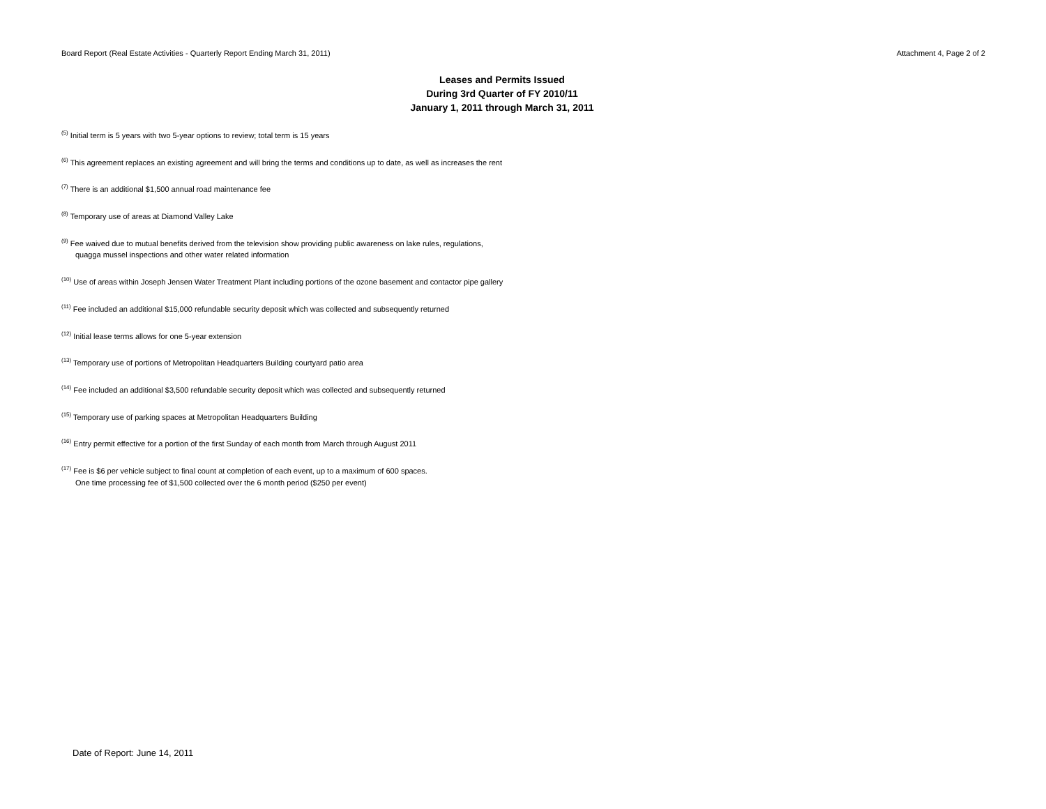Board Report (Real Estate Activities - Quarterly Report Ending March 31, 2011) Attachment 4, Page 2 of 2
Leases and Permits Issued
During 3rd Quarter of FY 2010/11
January 1, 2011 through March 31, 2011
<sup>(5)</sup> Initial term is 5 years with two 5-year options to review; total term is 15 years
<sup>(6)</sup> This agreement replaces an existing agreement and will bring the terms and conditions up to date, as well as increases the rent
<sup>(7)</sup> There is an additional $1,500 annual road maintenance fee
<sup>(8)</sup> Temporary use of areas at Diamond Valley Lake
<sup>(9)</sup> Fee waived due to mutual benefits derived from the television show providing public awareness on lake rules, regulations,
quagga mussel inspections and other water related information
<sup>(10)</sup> Use of areas within Joseph Jensen Water Treatment Plant including portions of the ozone basement and contactor pipe gallery
<sup>(11)</sup> Fee included an additional $15,000 refundable security deposit which was collected and subsequently returned
<sup>(12)</sup> Initial lease terms allows for one 5-year extension
<sup>(13)</sup> Temporary use of portions of Metropolitan Headquarters Building courtyard patio area
<sup>(14)</sup> Fee included an additional $3,500 refundable security deposit which was collected and subsequently returned
<sup>(15)</sup> Temporary use of parking spaces at Metropolitan Headquarters Building
<sup>(16)</sup> Entry permit effective for a portion of the first Sunday of each month from March through August 2011
<sup>(17)</sup> Fee is $6 per vehicle subject to final count at completion of each event, up to a maximum of 600 spaces.
One time processing fee of $1,500 collected over the 6 month period ($250 per event)
Date of Report: June 14, 2011